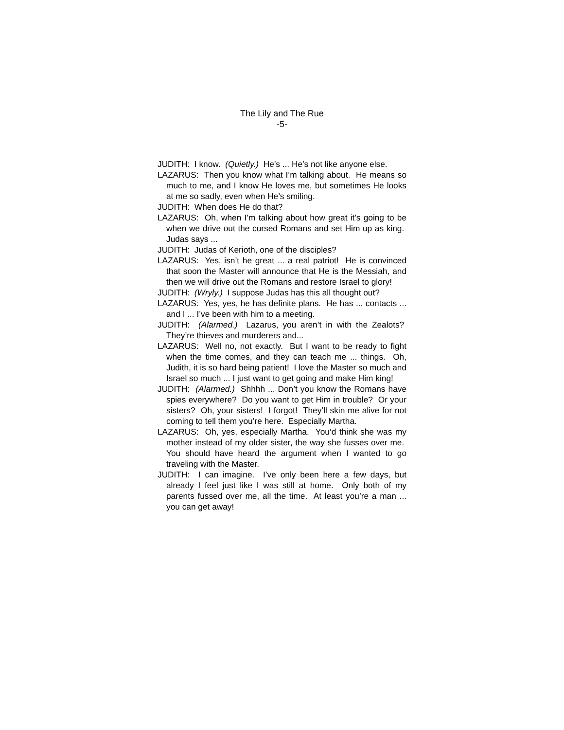The Lily and The Rue
-5-
JUDITH: I know. (Quietly.) He’s ... He’s not like anyone else.
LAZARUS: Then you know what I’m talking about. He means so much to me, and I know He loves me, but sometimes He looks at me so sadly, even when He’s smiling.
JUDITH: When does He do that?
LAZARUS: Oh, when I’m talking about how great it’s going to be when we drive out the cursed Romans and set Him up as king. Judas says ...
JUDITH: Judas of Kerioth, one of the disciples?
LAZARUS: Yes, isn’t he great ... a real patriot! He is convinced that soon the Master will announce that He is the Messiah, and then we will drive out the Romans and restore Israel to glory!
JUDITH: (Wryly.) I suppose Judas has this all thought out?
LAZARUS: Yes, yes, he has definite plans. He has ... contacts ... and I ... I’ve been with him to a meeting.
JUDITH: (Alarmed.) Lazarus, you aren’t in with the Zealots? They’re thieves and murderers and...
LAZARUS: Well no, not exactly. But I want to be ready to fight when the time comes, and they can teach me ... things. Oh, Judith, it is so hard being patient! I love the Master so much and Israel so much ... I just want to get going and make Him king!
JUDITH: (Alarmed.) Shhhh ... Don’t you know the Romans have spies everywhere? Do you want to get Him in trouble? Or your sisters? Oh, your sisters! I forgot! They’ll skin me alive for not coming to tell them you’re here. Especially Martha.
LAZARUS: Oh, yes, especially Martha. You’d think she was my mother instead of my older sister, the way she fusses over me. You should have heard the argument when I wanted to go traveling with the Master.
JUDITH: I can imagine. I’ve only been here a few days, but already I feel just like I was still at home. Only both of my parents fussed over me, all the time. At least you’re a man ... you can get away!